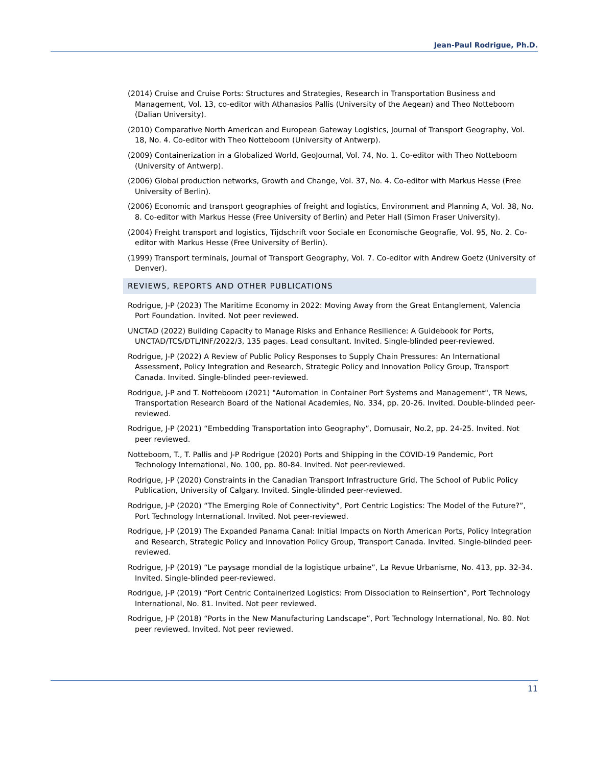Jean-Paul Rodrigue, Ph.D.
(2014) Cruise and Cruise Ports: Structures and Strategies, Research in Transportation Business and Management, Vol. 13, co-editor with Athanasios Pallis (University of the Aegean) and Theo Notteboom (Dalian University).
(2010) Comparative North American and European Gateway Logistics, Journal of Transport Geography, Vol. 18, No. 4. Co-editor with Theo Notteboom (University of Antwerp).
(2009) Containerization in a Globalized World, GeoJournal, Vol. 74, No. 1. Co-editor with Theo Notteboom (University of Antwerp).
(2006) Global production networks, Growth and Change, Vol. 37, No. 4. Co-editor with Markus Hesse (Free University of Berlin).
(2006) Economic and transport geographies of freight and logistics, Environment and Planning A, Vol. 38, No. 8. Co-editor with Markus Hesse (Free University of Berlin) and Peter Hall (Simon Fraser University).
(2004) Freight transport and logistics, Tijdschrift voor Sociale en Economische Geografie, Vol. 95, No. 2. Co-editor with Markus Hesse (Free University of Berlin).
(1999) Transport terminals, Journal of Transport Geography, Vol. 7. Co-editor with Andrew Goetz (University of Denver).
REVIEWS, REPORTS AND OTHER PUBLICATIONS
Rodrigue, J-P (2023) The Maritime Economy in 2022: Moving Away from the Great Entanglement, Valencia Port Foundation. Invited. Not peer reviewed.
UNCTAD (2022) Building Capacity to Manage Risks and Enhance Resilience: A Guidebook for Ports, UNCTAD/TCS/DTL/INF/2022/3, 135 pages. Lead consultant. Invited. Single-blinded peer-reviewed.
Rodrigue, J-P (2022) A Review of Public Policy Responses to Supply Chain Pressures: An International Assessment, Policy Integration and Research, Strategic Policy and Innovation Policy Group, Transport Canada. Invited. Single-blinded peer-reviewed.
Rodrigue, J-P and T. Notteboom (2021) "Automation in Container Port Systems and Management", TR News, Transportation Research Board of the National Academies, No. 334, pp. 20-26. Invited. Double-blinded peer-reviewed.
Rodrigue, J-P (2021) “Embedding Transportation into Geography”, Domusair, No.2, pp. 24-25. Invited. Not peer reviewed.
Notteboom, T., T. Pallis and J-P Rodrigue (2020) Ports and Shipping in the COVID-19 Pandemic, Port Technology International, No. 100, pp. 80-84. Invited. Not peer-reviewed.
Rodrigue, J-P (2020) Constraints in the Canadian Transport Infrastructure Grid, The School of Public Policy Publication, University of Calgary. Invited. Single-blinded peer-reviewed.
Rodrigue, J-P (2020) “The Emerging Role of Connectivity”, Port Centric Logistics: The Model of the Future?”, Port Technology International. Invited. Not peer-reviewed.
Rodrigue, J-P (2019) The Expanded Panama Canal: Initial Impacts on North American Ports, Policy Integration and Research, Strategic Policy and Innovation Policy Group, Transport Canada. Invited. Single-blinded peer-reviewed.
Rodrigue, J-P (2019) “Le paysage mondial de la logistique urbaine”, La Revue Urbanisme, No. 413, pp. 32-34. Invited. Single-blinded peer-reviewed.
Rodrigue, J-P (2019) “Port Centric Containerized Logistics: From Dissociation to Reinsertion”, Port Technology International, No. 81. Invited. Not peer reviewed.
Rodrigue, J-P (2018) “Ports in the New Manufacturing Landscape”, Port Technology International, No. 80. Not peer reviewed. Invited. Not peer reviewed.
11